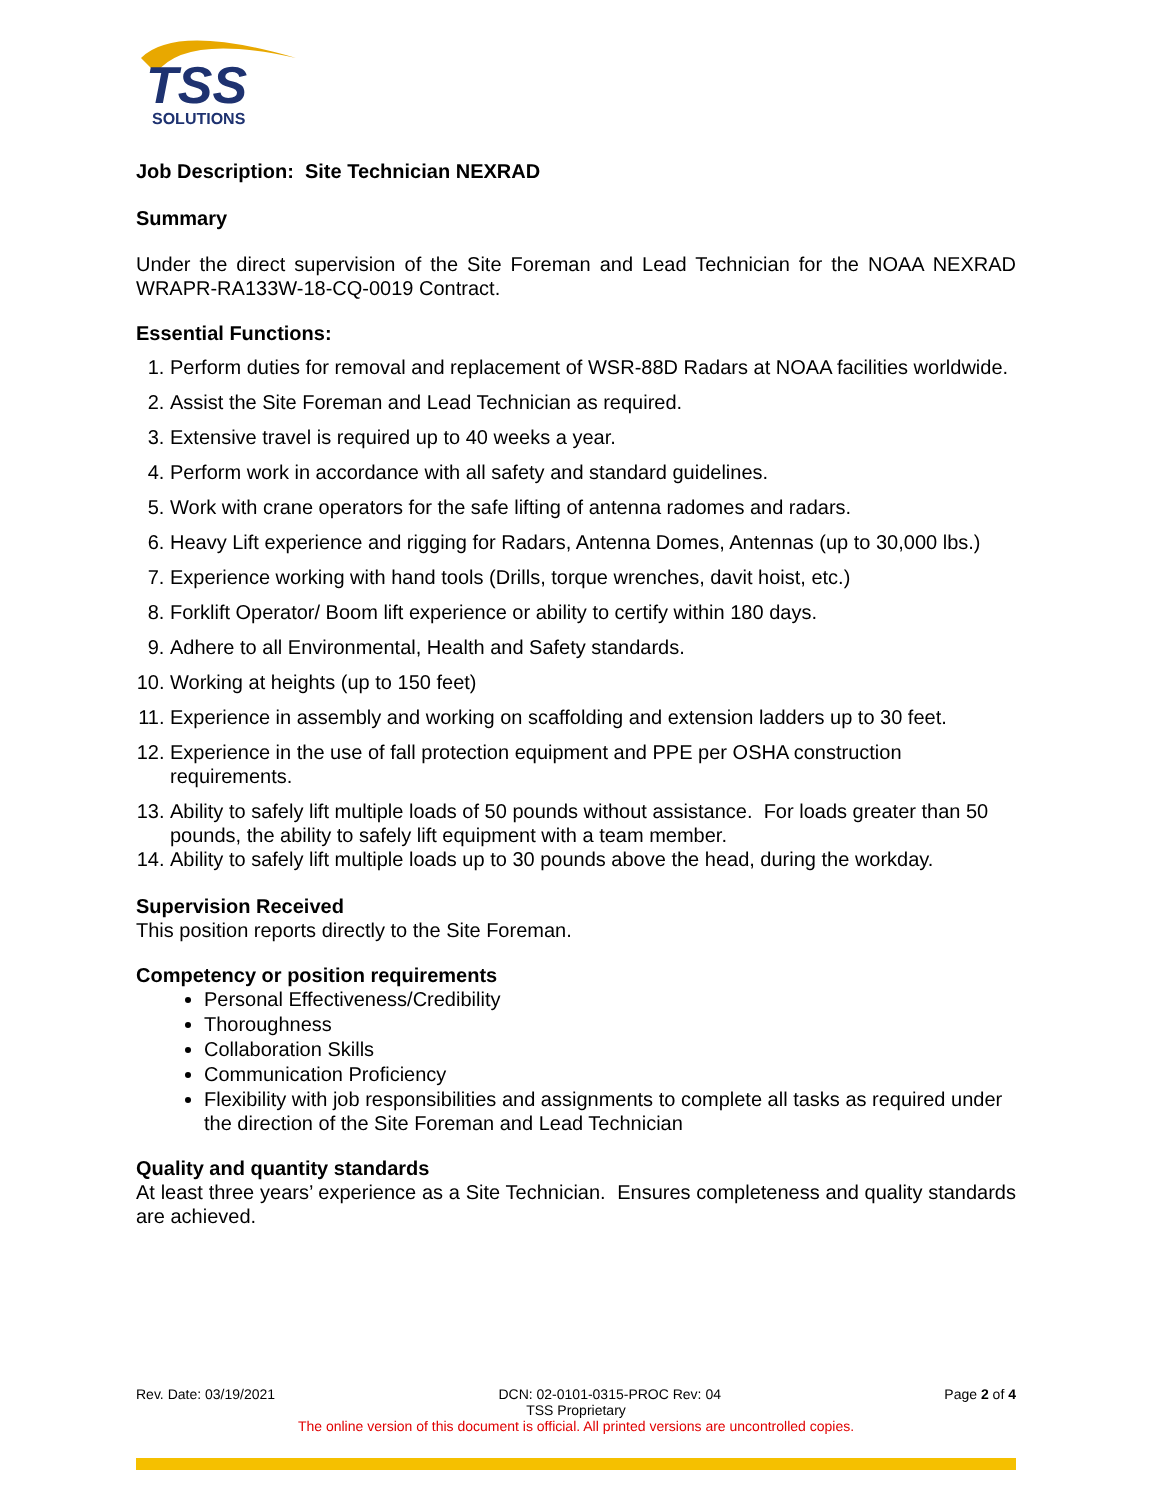TSS
SOLUTIONS
Job Description: Site Technician NEXRAD
Summary
Under the direct supervision of the Site Foreman and Lead Technician for the NOAA NEXRAD WRAPR-RA133W-18-CQ-0019 Contract.
Essential Functions:
1. Perform duties for removal and replacement of WSR-88D Radars at NOAA facilities worldwide.
2. Assist the Site Foreman and Lead Technician as required.
3. Extensive travel is required up to 40 weeks a year.
4. Perform work in accordance with all safety and standard guidelines.
5. Work with crane operators for the safe lifting of antenna radomes and radars.
6. Heavy Lift experience and rigging for Radars, Antenna Domes, Antennas (up to 30,000 lbs.)
7. Experience working with hand tools (Drills, torque wrenches, davit hoist, etc.)
8. Forklift Operator/ Boom lift experience or ability to certify within 180 days.
9. Adhere to all Environmental, Health and Safety standards.
10. Working at heights (up to 150 feet)
11. Experience in assembly and working on scaffolding and extension ladders up to 30 feet.
12. Experience in the use of fall protection equipment and PPE per OSHA construction requirements.
13. Ability to safely lift multiple loads of 50 pounds without assistance. For loads greater than 50 pounds, the ability to safely lift equipment with a team member.
14. Ability to safely lift multiple loads up to 30 pounds above the head, during the workday.
Supervision Received
This position reports directly to the Site Foreman.
Competency or position requirements
Personal Effectiveness/Credibility
Thoroughness
Collaboration Skills
Communication Proficiency
Flexibility with job responsibilities and assignments to complete all tasks as required under the direction of the Site Foreman and Lead Technician
Quality and quantity standards
At least three years’ experience as a Site Technician. Ensures completeness and quality standards are achieved.
Rev. Date: 03/19/2021 DCN: 02-0101-0315-PROC Rev: 04 Page 2 of 4
TSS Proprietary
The online version of this document is official. All printed versions are uncontrolled copies.